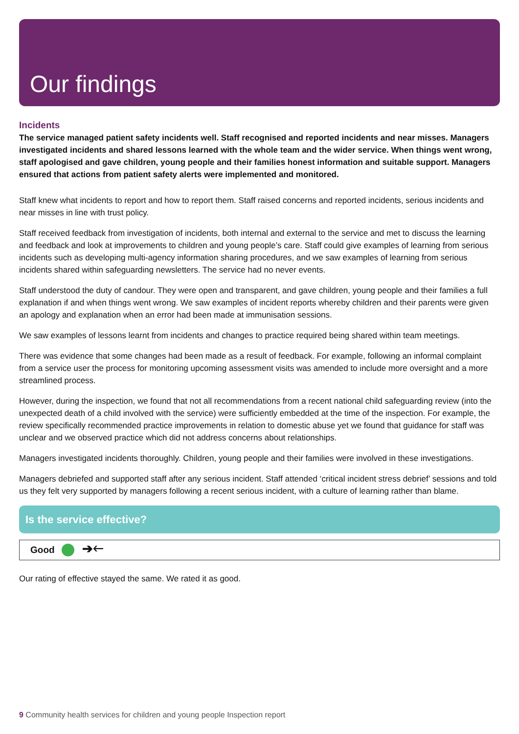Our findings
Incidents
The service managed patient safety incidents well. Staff recognised and reported incidents and near misses. Managers investigated incidents and shared lessons learned with the whole team and the wider service. When things went wrong, staff apologised and gave children, young people and their families honest information and suitable support. Managers ensured that actions from patient safety alerts were implemented and monitored.
Staff knew what incidents to report and how to report them. Staff raised concerns and reported incidents, serious incidents and near misses in line with trust policy.
Staff received feedback from investigation of incidents, both internal and external to the service and met to discuss the learning and feedback and look at improvements to children and young people’s care. Staff could give examples of learning from serious incidents such as developing multi-agency information sharing procedures, and we saw examples of learning from serious incidents shared within safeguarding newsletters. The service had no never events.
Staff understood the duty of candour. They were open and transparent, and gave children, young people and their families a full explanation if and when things went wrong. We saw examples of incident reports whereby children and their parents were given an apology and explanation when an error had been made at immunisation sessions.
We saw examples of lessons learnt from incidents and changes to practice required being shared within team meetings.
There was evidence that some changes had been made as a result of feedback. For example, following an informal complaint from a service user the process for monitoring upcoming assessment visits was amended to include more oversight and a more streamlined process.
However, during the inspection, we found that not all recommendations from a recent national child safeguarding review (into the unexpected death of a child involved with the service) were sufficiently embedded at the time of the inspection. For example, the review specifically recommended practice improvements in relation to domestic abuse yet we found that guidance for staff was unclear and we observed practice which did not address concerns about relationships.
Managers investigated incidents thoroughly. Children, young people and their families were involved in these investigations.
Managers debriefed and supported staff after any serious incident. Staff attended ‘critical incident stress debrief’ sessions and told us they felt very supported by managers following a recent serious incident, with a culture of learning rather than blame.
Is the service effective?
Good
➔🡐
Our rating of effective stayed the same. We rated it as good.
9 Community health services for children and young people Inspection report